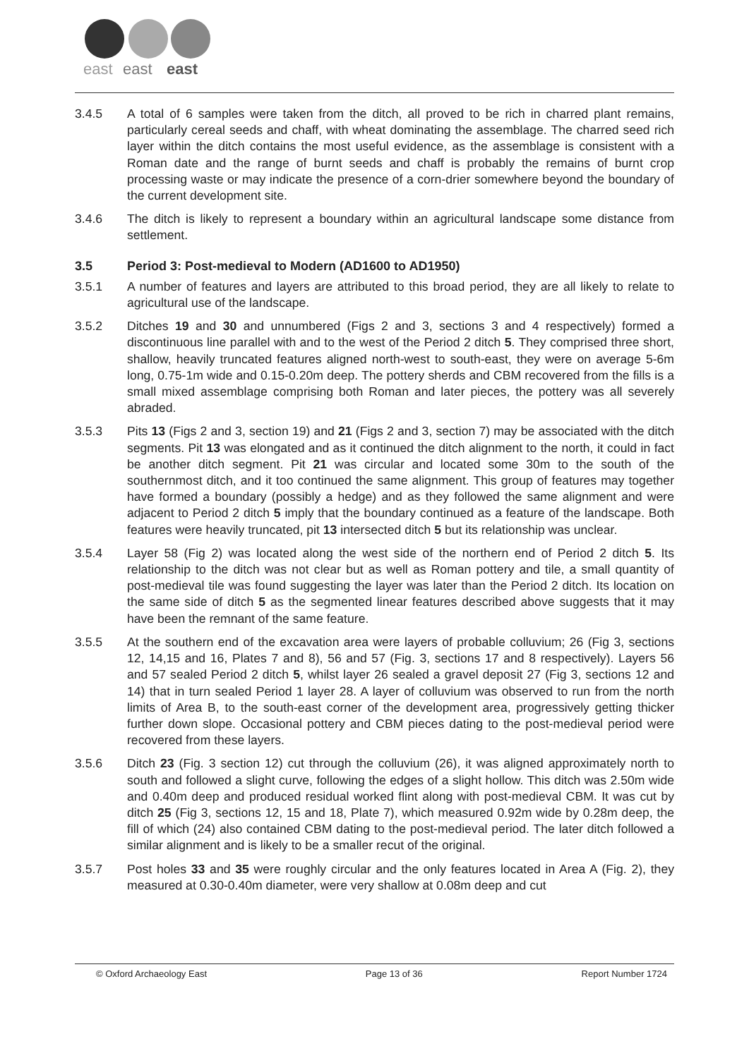east
east
east
3.4.5 A total of 6 samples were taken from the ditch, all proved to be rich in charred plant remains, particularly cereal seeds and chaff, with wheat dominating the assemblage. The charred seed rich layer within the ditch contains the most useful evidence, as the assemblage is consistent with a Roman date and the range of burnt seeds and chaff is probably the remains of burnt crop processing waste or may indicate the presence of a corn-drier somewhere beyond the boundary of the current development site.
3.4.6 The ditch is likely to represent a boundary within an agricultural landscape some distance from settlement.
3.5 Period 3: Post-medieval to Modern (AD1600 to AD1950)
3.5.1 A number of features and layers are attributed to this broad period, they are all likely to relate to agricultural use of the landscape.
3.5.2 Ditches 19 and 30 and unnumbered (Figs 2 and 3, sections 3 and 4 respectively) formed a discontinuous line parallel with and to the west of the Period 2 ditch 5. They comprised three short, shallow, heavily truncated features aligned north-west to south-east, they were on average 5-6m long, 0.75-1m wide and 0.15-0.20m deep. The pottery sherds and CBM recovered from the fills is a small mixed assemblage comprising both Roman and later pieces, the pottery was all severely abraded.
3.5.3 Pits 13 (Figs 2 and 3, section 19) and 21 (Figs 2 and 3, section 7) may be associated with the ditch segments. Pit 13 was elongated and as it continued the ditch alignment to the north, it could in fact be another ditch segment. Pit 21 was circular and located some 30m to the south of the southernmost ditch, and it too continued the same alignment. This group of features may together have formed a boundary (possibly a hedge) and as they followed the same alignment and were adjacent to Period 2 ditch 5 imply that the boundary continued as a feature of the landscape. Both features were heavily truncated, pit 13 intersected ditch 5 but its relationship was unclear.
3.5.4 Layer 58 (Fig 2) was located along the west side of the northern end of Period 2 ditch 5. Its relationship to the ditch was not clear but as well as Roman pottery and tile, a small quantity of post-medieval tile was found suggesting the layer was later than the Period 2 ditch. Its location on the same side of ditch 5 as the segmented linear features described above suggests that it may have been the remnant of the same feature.
3.5.5 At the southern end of the excavation area were layers of probable colluvium; 26 (Fig 3, sections 12, 14,15 and 16, Plates 7 and 8), 56 and 57 (Fig. 3, sections 17 and 8 respectively). Layers 56 and 57 sealed Period 2 ditch 5, whilst layer 26 sealed a gravel deposit 27 (Fig 3, sections 12 and 14) that in turn sealed Period 1 layer 28. A layer of colluvium was observed to run from the north limits of Area B, to the south-east corner of the development area, progressively getting thicker further down slope. Occasional pottery and CBM pieces dating to the post-medieval period were recovered from these layers.
3.5.6 Ditch 23 (Fig. 3 section 12) cut through the colluvium (26), it was aligned approximately north to south and followed a slight curve, following the edges of a slight hollow. This ditch was 2.50m wide and 0.40m deep and produced residual worked flint along with post-medieval CBM. It was cut by ditch 25 (Fig 3, sections 12, 15 and 18, Plate 7), which measured 0.92m wide by 0.28m deep, the fill of which (24) also contained CBM dating to the post-medieval period. The later ditch followed a similar alignment and is likely to be a smaller recut of the original.
3.5.7 Post holes 33 and 35 were roughly circular and the only features located in Area A (Fig. 2), they measured at 0.30-0.40m diameter, were very shallow at 0.08m deep and cut
© Oxford Archaeology East Page 13 of 36 Report Number 1724